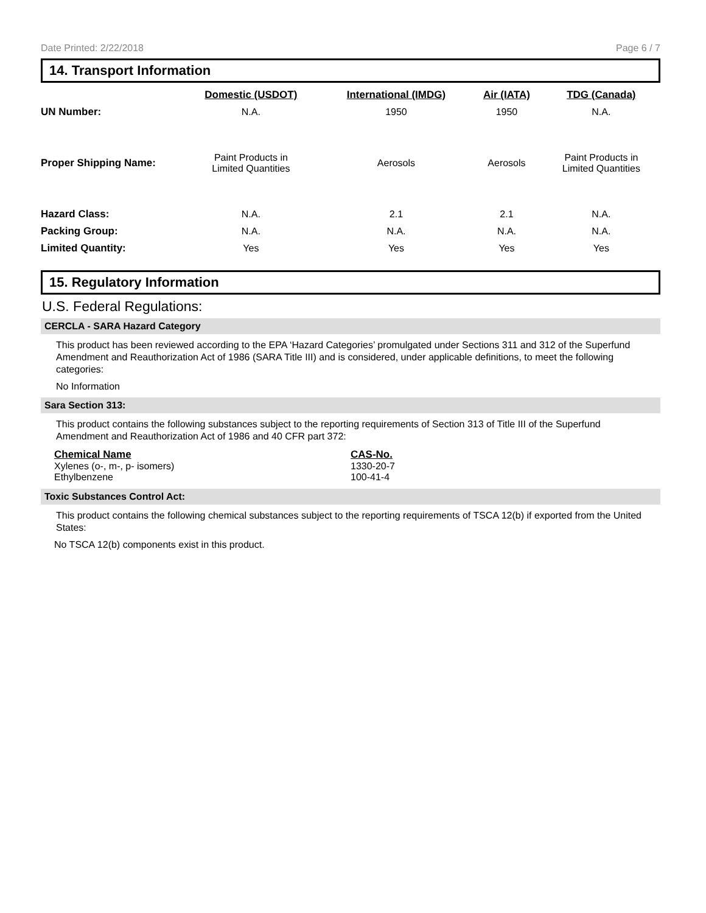Date Printed: 2/22/2018 Page 6 / 7
14. Transport Information
| | Domestic (USDOT) | International (IMDG) | Air (IATA) | TDG (Canada) |
| --- | --- | --- | --- | --- |
| UN Number: | N.A. | 1950 | 1950 | N.A. |
| Proper Shipping Name: | Paint Products in Limited Quantities | Aerosols | Aerosols | Paint Products in Limited Quantities |
| Hazard Class: | N.A. | 2.1 | 2.1 | N.A. |
| Packing Group: | N.A. | N.A. | N.A. | N.A. |
| Limited Quantity: | Yes | Yes | Yes | Yes |
15. Regulatory Information
U.S. Federal Regulations:
CERCLA - SARA Hazard Category
This product has been reviewed according to the EPA ‘Hazard Categories’ promulgated under Sections 311 and 312 of the Superfund Amendment and Reauthorization Act of 1986 (SARA Title III) and is considered, under applicable definitions, to meet the following categories:
No Information
Sara Section 313:
This product contains the following substances subject to the reporting requirements of Section 313 of Title III of the Superfund Amendment and Reauthorization Act of 1986 and 40 CFR part 372:
Chemical Name
Xylenes (o-, m-, p- isomers)
Ethylbenzene
CAS-No.
1330-20-7
100-41-4
Toxic Substances Control Act:
This product contains the following chemical substances subject to the reporting requirements of TSCA 12(b) if exported from the United States:
No TSCA 12(b) components exist in this product.